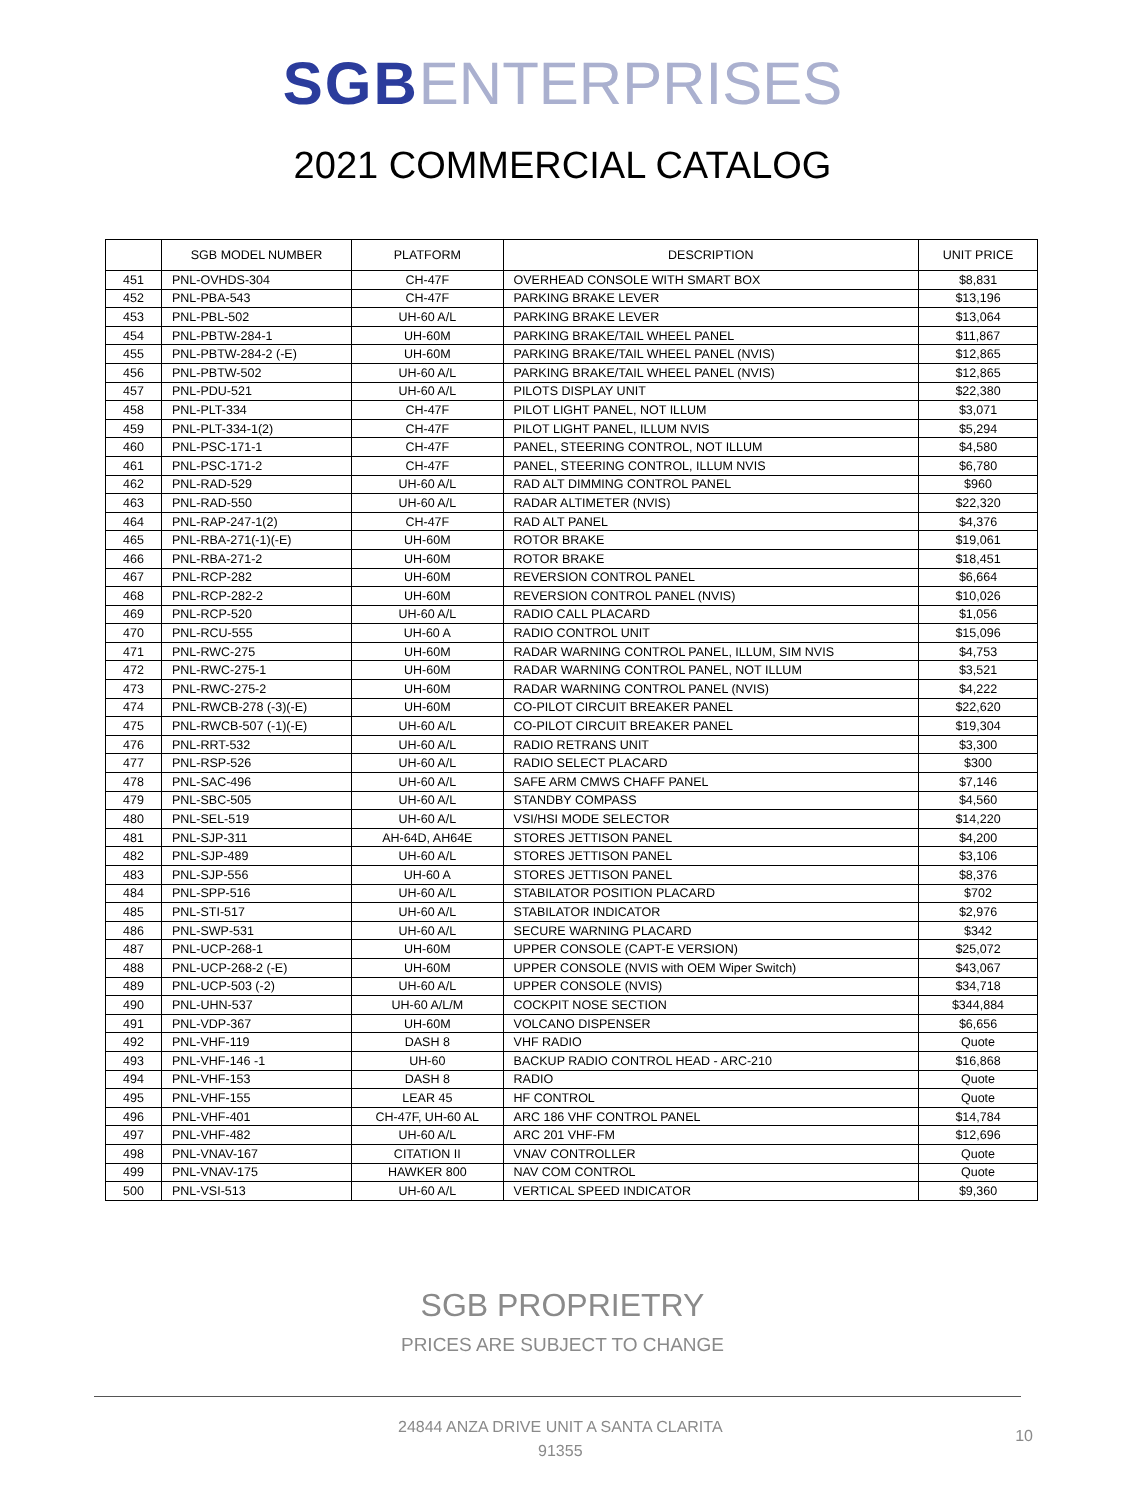SGB ENTERPRISES
2021 COMMERCIAL CATALOG
| | SGB MODEL NUMBER | PLATFORM | DESCRIPTION | UNIT PRICE |
| --- | --- | --- | --- | --- |
| 451 | PNL-OVHDS-304 | CH-47F | OVERHEAD CONSOLE WITH SMART BOX | $8,831 |
| 452 | PNL-PBA-543 | CH-47F | PARKING BRAKE LEVER | $13,196 |
| 453 | PNL-PBL-502 | UH-60 A/L | PARKING BRAKE LEVER | $13,064 |
| 454 | PNL-PBTW-284-1 | UH-60M | PARKING BRAKE/TAIL WHEEL PANEL | $11,867 |
| 455 | PNL-PBTW-284-2 (-E) | UH-60M | PARKING BRAKE/TAIL WHEEL PANEL (NVIS) | $12,865 |
| 456 | PNL-PBTW-502 | UH-60 A/L | PARKING BRAKE/TAIL WHEEL PANEL (NVIS) | $12,865 |
| 457 | PNL-PDU-521 | UH-60 A/L | PILOTS DISPLAY UNIT | $22,380 |
| 458 | PNL-PLT-334 | CH-47F | PILOT LIGHT PANEL, NOT ILLUM | $3,071 |
| 459 | PNL-PLT-334-1(2) | CH-47F | PILOT LIGHT PANEL, ILLUM NVIS | $5,294 |
| 460 | PNL-PSC-171-1 | CH-47F | PANEL, STEERING CONTROL, NOT ILLUM | $4,580 |
| 461 | PNL-PSC-171-2 | CH-47F | PANEL, STEERING CONTROL, ILLUM NVIS | $6,780 |
| 462 | PNL-RAD-529 | UH-60 A/L | RAD ALT DIMMING CONTROL PANEL | $960 |
| 463 | PNL-RAD-550 | UH-60 A/L | RADAR ALTIMETER (NVIS) | $22,320 |
| 464 | PNL-RAP-247-1(2) | CH-47F | RAD ALT PANEL | $4,376 |
| 465 | PNL-RBA-271(-1)(-E) | UH-60M | ROTOR BRAKE | $19,061 |
| 466 | PNL-RBA-271-2 | UH-60M | ROTOR BRAKE | $18,451 |
| 467 | PNL-RCP-282 | UH-60M | REVERSION CONTROL PANEL | $6,664 |
| 468 | PNL-RCP-282-2 | UH-60M | REVERSION CONTROL PANEL (NVIS) | $10,026 |
| 469 | PNL-RCP-520 | UH-60 A/L | RADIO CALL PLACARD | $1,056 |
| 470 | PNL-RCU-555 | UH-60 A | RADIO CONTROL UNIT | $15,096 |
| 471 | PNL-RWC-275 | UH-60M | RADAR WARNING CONTROL PANEL, ILLUM, SIM NVIS | $4,753 |
| 472 | PNL-RWC-275-1 | UH-60M | RADAR WARNING CONTROL PANEL, NOT ILLUM | $3,521 |
| 473 | PNL-RWC-275-2 | UH-60M | RADAR WARNING CONTROL PANEL (NVIS) | $4,222 |
| 474 | PNL-RWCB-278 (-3)(-E) | UH-60M | CO-PILOT CIRCUIT BREAKER PANEL | $22,620 |
| 475 | PNL-RWCB-507 (-1)(-E) | UH-60 A/L | CO-PILOT CIRCUIT BREAKER PANEL | $19,304 |
| 476 | PNL-RRT-532 | UH-60 A/L | RADIO RETRANS UNIT | $3,300 |
| 477 | PNL-RSP-526 | UH-60 A/L | RADIO SELECT PLACARD | $300 |
| 478 | PNL-SAC-496 | UH-60 A/L | SAFE ARM CMWS CHAFF PANEL | $7,146 |
| 479 | PNL-SBC-505 | UH-60 A/L | STANDBY COMPASS | $4,560 |
| 480 | PNL-SEL-519 | UH-60 A/L | VSI/HSI MODE SELECTOR | $14,220 |
| 481 | PNL-SJP-311 | AH-64D, AH64E | STORES JETTISON PANEL | $4,200 |
| 482 | PNL-SJP-489 | UH-60 A/L | STORES JETTISON PANEL | $3,106 |
| 483 | PNL-SJP-556 | UH-60 A | STORES JETTISON PANEL | $8,376 |
| 484 | PNL-SPP-516 | UH-60 A/L | STABILATOR POSITION PLACARD | $702 |
| 485 | PNL-STI-517 | UH-60 A/L | STABILATOR INDICATOR | $2,976 |
| 486 | PNL-SWP-531 | UH-60 A/L | SECURE WARNING PLACARD | $342 |
| 487 | PNL-UCP-268-1 | UH-60M | UPPER CONSOLE (CAPT-E VERSION) | $25,072 |
| 488 | PNL-UCP-268-2 (-E) | UH-60M | UPPER CONSOLE (NVIS with OEM Wiper Switch) | $43,067 |
| 489 | PNL-UCP-503 (-2) | UH-60 A/L | UPPER CONSOLE (NVIS) | $34,718 |
| 490 | PNL-UHN-537 | UH-60 A/L/M | COCKPIT NOSE SECTION | $344,884 |
| 491 | PNL-VDP-367 | UH-60M | VOLCANO DISPENSER | $6,656 |
| 492 | PNL-VHF-119 | DASH 8 | VHF RADIO | Quote |
| 493 | PNL-VHF-146 -1 | UH-60 | BACKUP RADIO CONTROL HEAD - ARC-210 | $16,868 |
| 494 | PNL-VHF-153 | DASH 8 | RADIO | Quote |
| 495 | PNL-VHF-155 | LEAR 45 | HF CONTROL | Quote |
| 496 | PNL-VHF-401 | CH-47F, UH-60 AL | ARC 186 VHF CONTROL PANEL | $14,784 |
| 497 | PNL-VHF-482 | UH-60 A/L | ARC 201 VHF-FM | $12,696 |
| 498 | PNL-VNAV-167 | CITATION II | VNAV CONTROLLER | Quote |
| 499 | PNL-VNAV-175 | HAWKER 800 | NAV COM CONTROL | Quote |
| 500 | PNL-VSI-513 | UH-60 A/L | VERTICAL SPEED INDICATOR | $9,360 |
SGB PROPRIETRY
PRICES ARE SUBJECT TO CHANGE
24844 ANZA DRIVE UNIT A SANTA CLARITA
91355
10